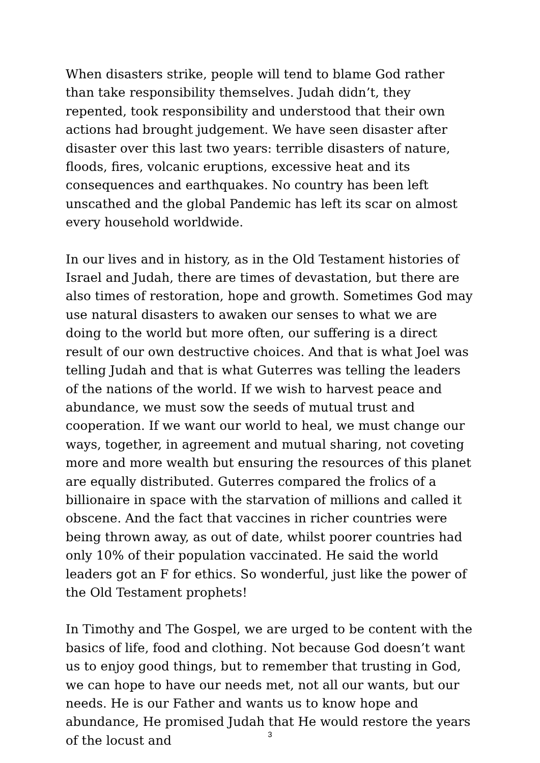When disasters strike, people will tend to blame God rather than take responsibility themselves. Judah didn’t, they repented, took responsibility and understood that their own actions had brought judgement. We have seen disaster after disaster over this last two years: terrible disasters of nature, floods, fires, volcanic eruptions, excessive heat and its consequences and earthquakes. No country has been left unscathed and the global Pandemic has left its scar on almost every household worldwide.
In our lives and in history, as in the Old Testament histories of Israel and Judah, there are times of devastation, but there are also times of restoration, hope and growth. Sometimes God may use natural disasters to awaken our senses to what we are doing to the world but more often, our suffering is a direct result of our own destructive choices. And that is what Joel was telling Judah and that is what Guterres was telling the leaders of the nations of the world. If we wish to harvest peace and abundance, we must sow the seeds of mutual trust and cooperation. If we want our world to heal, we must change our ways, together, in agreement and mutual sharing, not coveting more and more wealth but ensuring the resources of this planet are equally distributed. Guterres compared the frolics of a billionaire in space with the starvation of millions and called it obscene. And the fact that vaccines in richer countries were being thrown away, as out of date, whilst poorer countries had only 10% of their population vaccinated. He said the world leaders got an F for ethics. So wonderful, just like the power of the Old Testament prophets!
In Timothy and The Gospel, we are urged to be content with the basics of life, food and clothing. Not because God doesn’t want us to enjoy good things, but to remember that trusting in God, we can hope to have our needs met, not all our wants, but our needs. He is our Father and wants us to know hope and abundance, He promised Judah that He would restore the years of the locust and
3